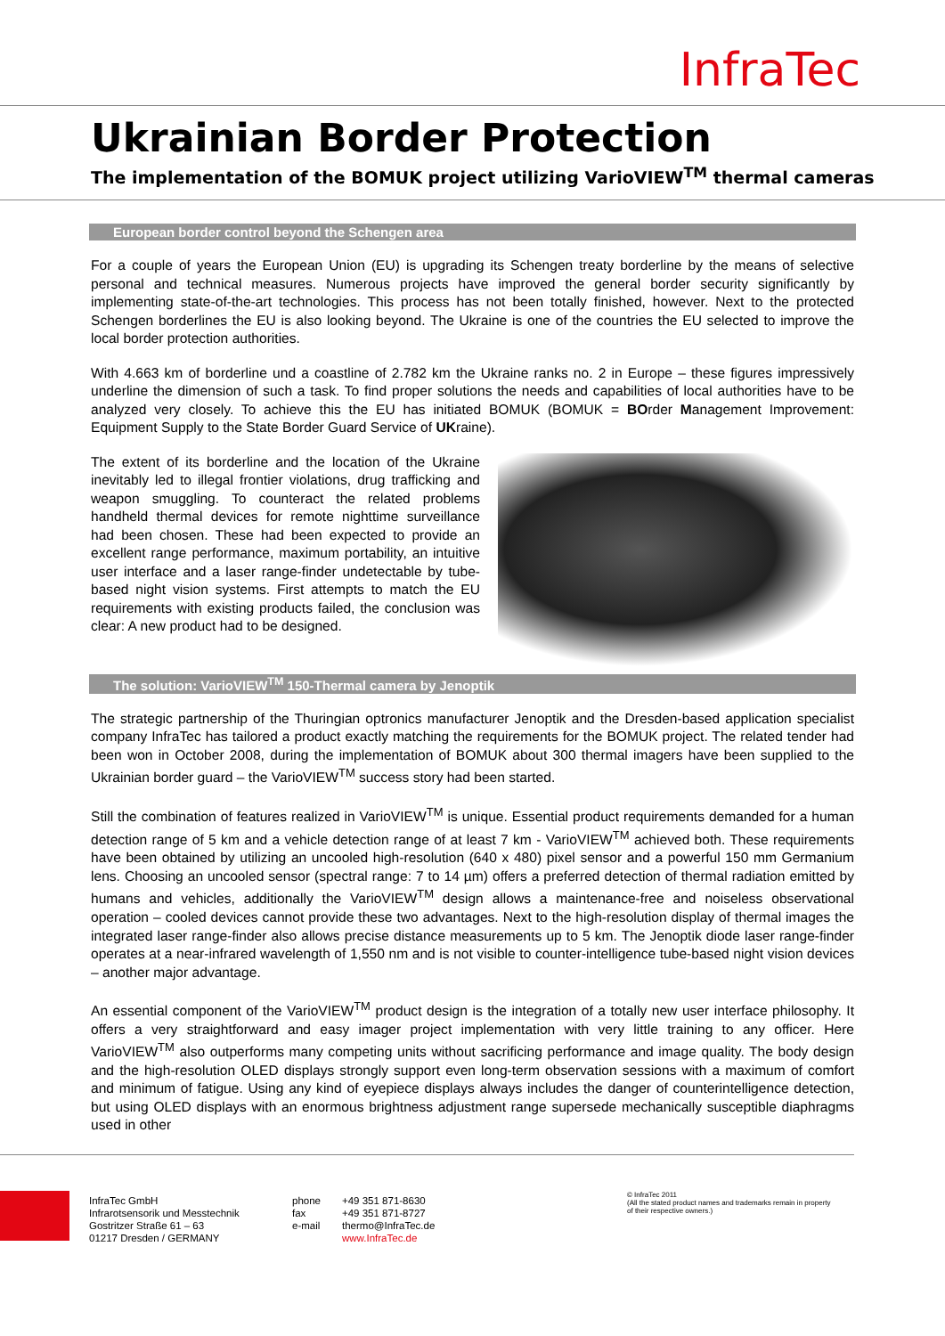InfraTec
Ukrainian Border Protection
The implementation of the BOMUK project utilizing VarioVIEW<sup>TM</sup> thermal cameras
European border control beyond the Schengen area
For a couple of years the European Union (EU) is upgrading its Schengen treaty borderline by the means of selective personal and technical measures. Numerous projects have improved the general border security significantly by implementing state-of-the-art technologies. This process has not been totally finished, however. Next to the protected Schengen borderlines the EU is also looking beyond. The Ukraine is one of the countries the EU selected to improve the local border protection authorities.
With 4.663 km of borderline und a coastline of 2.782 km the Ukraine ranks no. 2 in Europe – these figures impressively underline the dimension of such a task. To find proper solutions the needs and capabilities of local authorities have to be analyzed very closely. To achieve this the EU has initiated BOMUK (BOMUK = BOrder Management Improvement: Equipment Supply to the State Border Guard Service of UKraine).
The extent of its borderline and the location of the Ukraine inevitably led to illegal frontier violations, drug trafficking and weapon smuggling. To counteract the related problems handheld thermal devices for remote nighttime surveillance had been chosen. These had been expected to provide an excellent range performance, maximum portability, an intuitive user interface and a laser range-finder undetectable by tube-based night vision systems. First attempts to match the EU requirements with existing products failed, the conclusion was clear: A new product had to be designed.
The solution: VarioVIEW<sup>TM</sup> 150-Thermal camera by Jenoptik
The strategic partnership of the Thuringian optronics manufacturer Jenoptik and the Dresden-based application specialist company InfraTec has tailored a product exactly matching the requirements for the BOMUK project. The related tender had been won in October 2008, during the implementation of BOMUK about 300 thermal imagers have been supplied to the Ukrainian border guard – the VarioVIEW<sup>TM</sup> success story had been started.
Still the combination of features realized in VarioVIEW<sup>TM</sup> is unique. Essential product requirements demanded for a human detection range of 5 km and a vehicle detection range of at least 7 km - VarioVIEW<sup>TM</sup> achieved both. These requirements have been obtained by utilizing an uncooled high-resolution (640 x 480) pixel sensor and a powerful 150 mm Germanium lens. Choosing an uncooled sensor (spectral range: 7 to 14 µm) offers a preferred detection of thermal radiation emitted by humans and vehicles, additionally the VarioVIEW<sup>TM</sup> design allows a maintenance-free and noiseless observational operation – cooled devices cannot provide these two advantages. Next to the high-resolution display of thermal images the integrated laser range-finder also allows precise distance measurements up to 5 km. The Jenoptik diode laser range-finder operates at a near-infrared wavelength of 1,550 nm and is not visible to counter-intelligence tube-based night vision devices – another major advantage.
An essential component of the VarioVIEW<sup>TM</sup> product design is the integration of a totally new user interface philosophy. It offers a very straightforward and easy imager project implementation with very little training to any officer. Here VarioVIEW<sup>TM</sup> also outperforms many competing units without sacrificing performance and image quality. The body design and the high-resolution OLED displays strongly support even long-term observation sessions with a maximum of comfort and minimum of fatigue. Using any kind of eyepiece displays always includes the danger of counterintelligence detection, but using OLED displays with an enormous brightness adjustment range supersede mechanically susceptible diaphragms used in other
InfraTec GmbH
Infrarotsensorik und Messtechnik
Gostritzer Straße 61 – 63
01217 Dresden / GERMANY
phone
fax
e-mail
+49 351 871-8630
+49 351 871-8727
thermo@InfraTec.de
www.InfraTec.de
© InfraTec 2011
(All the stated product names and trademarks remain in property of their respective owners.)